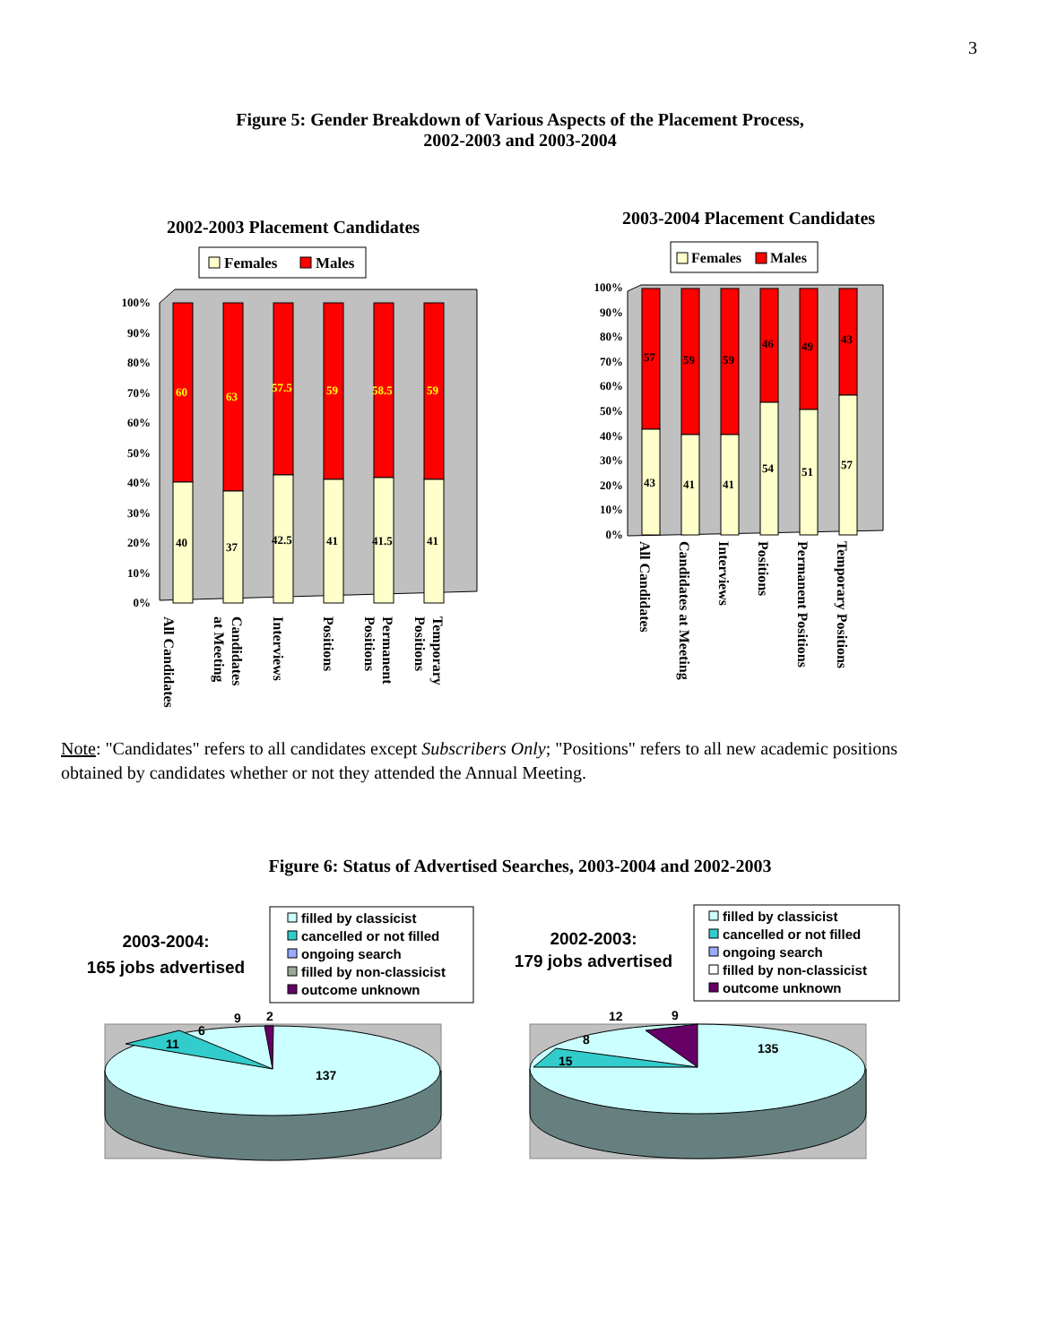3
Figure 5: Gender Breakdown of Various Aspects of the Placement Process,
2002-2003 and 2003-2004
2002-2003 Placement Candidates
Females
Males
100%
90%
80%
70%
60%
50%
40%
30%
20%
10%
0%
60
40
63
37
57.5
42.5
59
41
58.5
41.5
59
41
All Candidates
at Meeting
Candidates
Interviews
Positions
Positions
Permanent
Positions
Temporary
2003-2004 Placement Candidates
Females
Males
100%
90%
80%
70%
60%
50%
40%
30%
20%
10%
0%
57
43
59
41
59
41
46
54
49
51
43
57
All Candidates
Candidates at Meeting
Interviews
Positions
Permanent Positions
Temporary Positions
Note: "Candidates" refers to all candidates except Subscribers Only; "Positions" refers to all new academic positions obtained by candidates whether or not they attended the Annual Meeting.
Figure 6: Status of Advertised Searches, 2003-2004 and 2002-2003
2003-2004:
165 jobs advertised
filled by classicist
cancelled or not filled
ongoing search
filled by non-classicist
outcome unknown
137
11
6
9
2
2002-2003:
179 jobs advertised
filled by classicist
cancelled or not filled
ongoing search
filled by non-classicist
outcome unknown
135
15
8
12
9